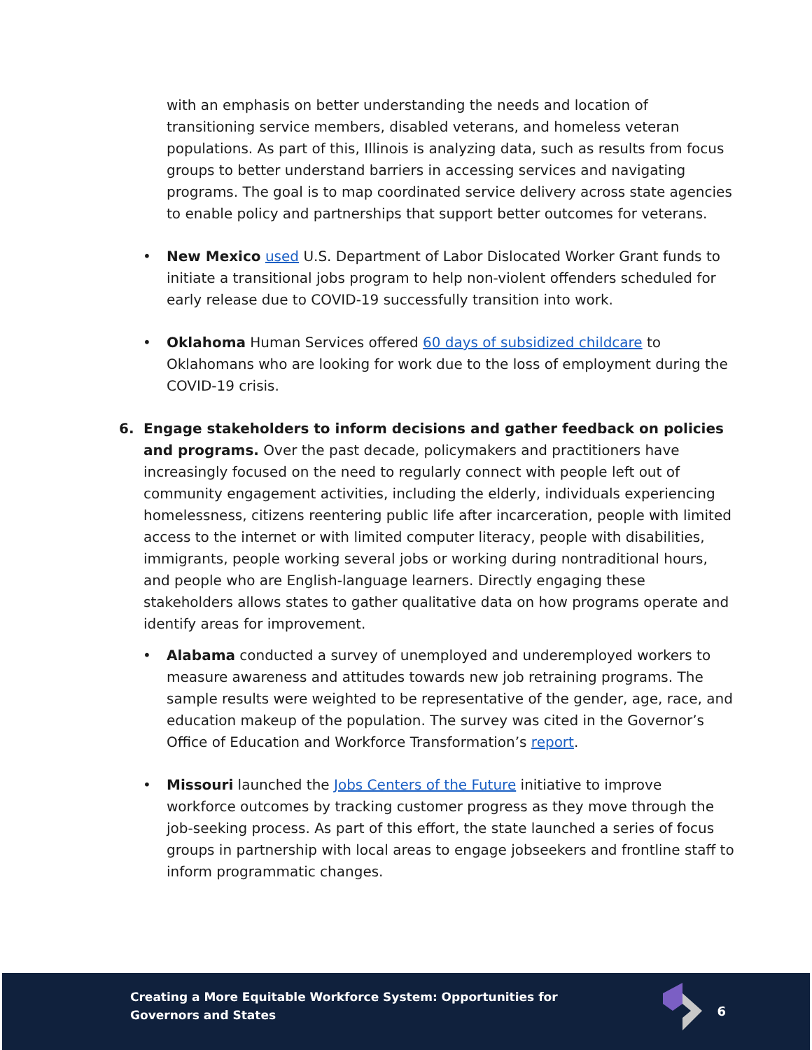with an emphasis on better understanding the needs and location of transitioning service members, disabled veterans, and homeless veteran populations. As part of this, Illinois is analyzing data, such as results from focus groups to better understand barriers in accessing services and navigating programs. The goal is to map coordinated service delivery across state agencies to enable policy and partnerships that support better outcomes for veterans.
• New Mexico used U.S. Department of Labor Dislocated Worker Grant funds to initiate a transitional jobs program to help non-violent offenders scheduled for early release due to COVID-19 successfully transition into work.
• Oklahoma Human Services offered 60 days of subsidized childcare to Oklahomans who are looking for work due to the loss of employment during the COVID-19 crisis.
6. Engage stakeholders to inform decisions and gather feedback on policies and programs. Over the past decade, policymakers and practitioners have increasingly focused on the need to regularly connect with people left out of community engagement activities, including the elderly, individuals experiencing homelessness, citizens reentering public life after incarceration, people with limited access to the internet or with limited computer literacy, people with disabilities, immigrants, people working several jobs or working during nontraditional hours, and people who are English-language learners. Directly engaging these stakeholders allows states to gather qualitative data on how programs operate and identify areas for improvement.
• Alabama conducted a survey of unemployed and underemployed workers to measure awareness and attitudes towards new job retraining programs. The sample results were weighted to be representative of the gender, age, race, and education makeup of the population. The survey was cited in the Governor’s Office of Education and Workforce Transformation’s report.
• Missouri launched the Jobs Centers of the Future initiative to improve workforce outcomes by tracking customer progress as they move through the job-seeking process. As part of this effort, the state launched a series of focus groups in partnership with local areas to engage jobseekers and frontline staff to inform programmatic changes.
Creating a More Equitable Workforce System: Opportunities for
Governors and States
6